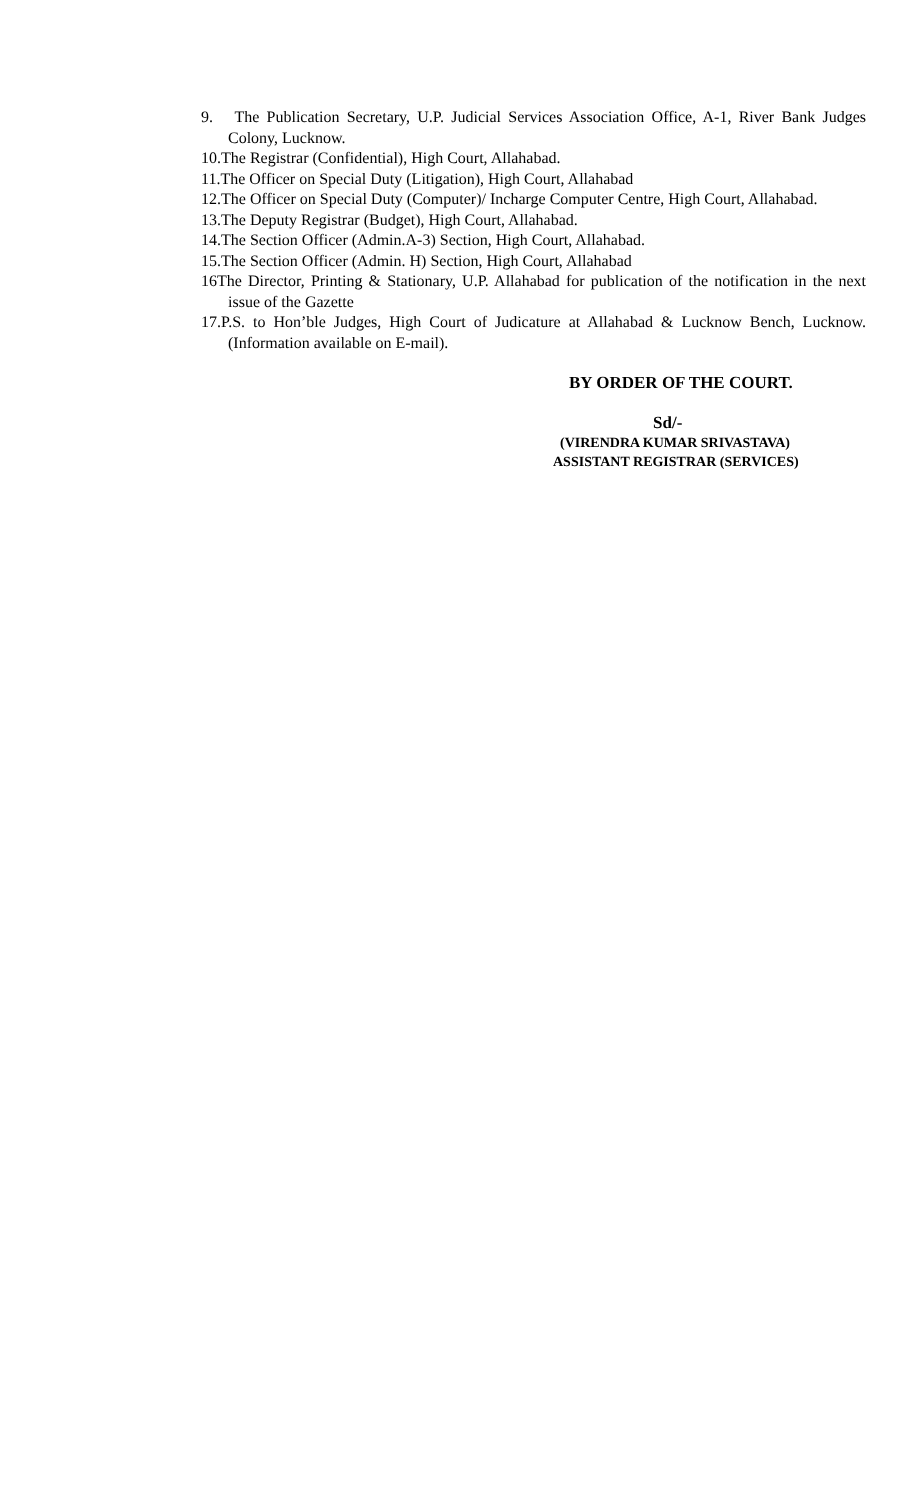9. The Publication Secretary, U.P. Judicial Services Association Office, A-1, River Bank Judges Colony, Lucknow.
10.The Registrar (Confidential), High Court, Allahabad.
11.The Officer on Special Duty (Litigation), High Court, Allahabad
12.The Officer on Special Duty (Computer)/ Incharge Computer Centre, High Court, Allahabad.
13.The Deputy Registrar (Budget), High Court, Allahabad.
14.The Section Officer (Admin.A-3) Section, High Court, Allahabad.
15.The Section Officer (Admin. H) Section, High Court, Allahabad
16The Director, Printing & Stationary, U.P. Allahabad for publication of the notification in the next issue of the Gazette
17.P.S. to Hon’ble Judges, High Court of Judicature at Allahabad & Lucknow Bench, Lucknow. (Information available on E-mail).
BY ORDER OF THE COURT.
Sd/-
(VIRENDRA KUMAR SRIVASTAVA)
ASSISTANT REGISTRAR (SERVICES)